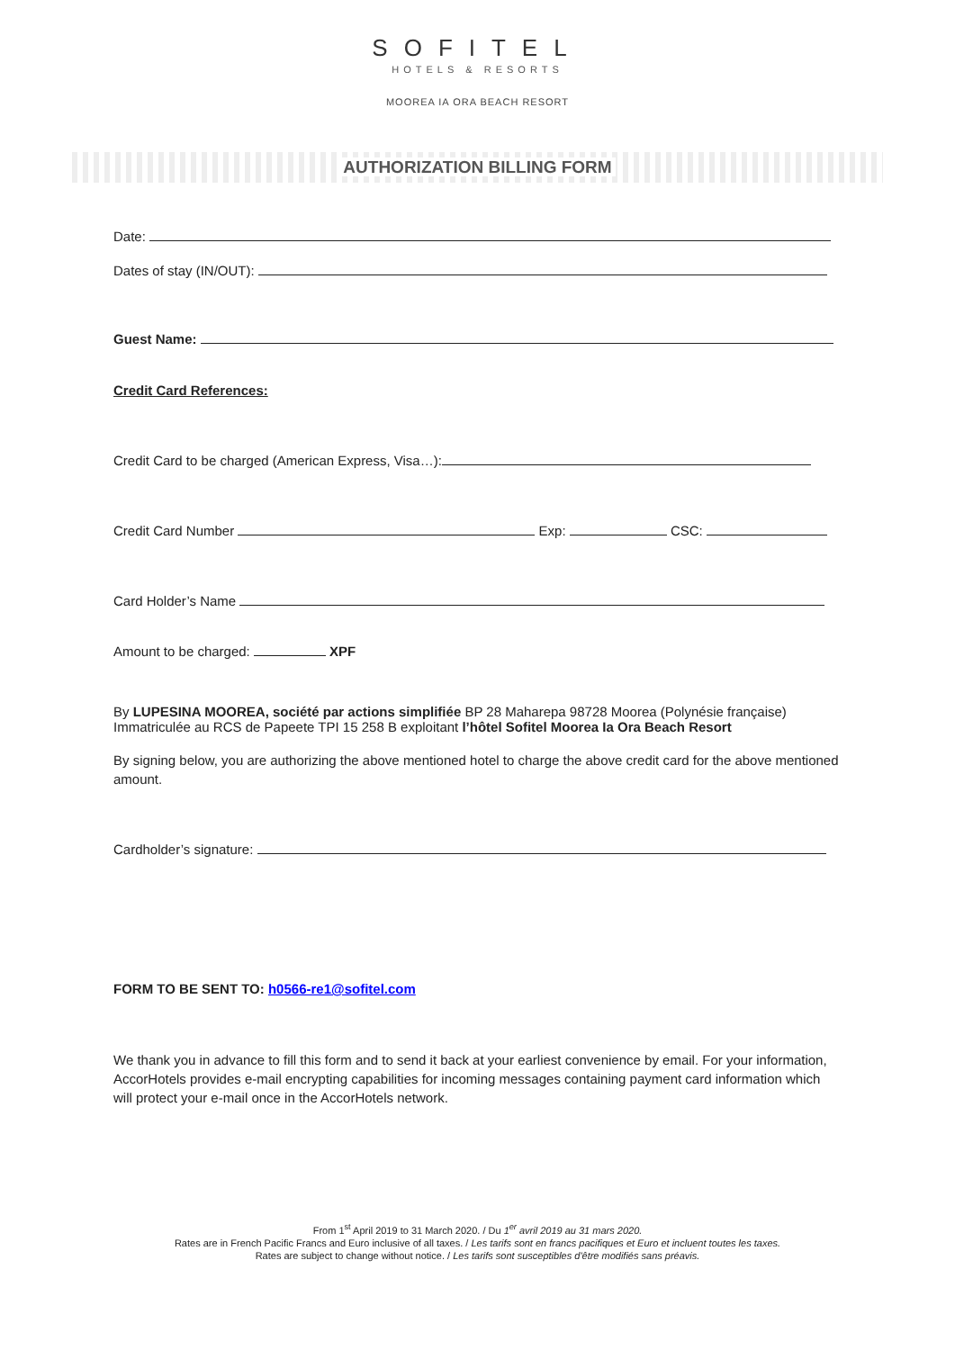SOFITEL
HOTELS & RESORTS
MOOREA IA ORA BEACH RESORT
AUTHORIZATION BILLING FORM
Date:
Dates of stay (IN/OUT):
Guest Name:
Credit Card References:
Credit Card to be charged (American Express, Visa…):
Credit Card Number Exp: CSC:
Card Holder’s Name
Amount to be charged: XPF
By LUPESINA MOOREA, société par actions simplifiée BP 28 Maharepa 98728 Moorea (Polynésie française) Immatriculée au RCS de Papeete TPI 15 258 B exploitant l’hôtel Sofitel Moorea Ia Ora Beach Resort
By signing below, you are authorizing the above mentioned hotel to charge the above credit card for the above mentioned amount.
Cardholder’s signature:
FORM TO BE SENT TO: h0566-re1@sofitel.com
We thank you in advance to fill this form and to send it back at your earliest convenience by email. For your information, AccorHotels provides e-mail encrypting capabilities for incoming messages containing payment card information which will protect your e-mail once in the AccorHotels network.
From 1<sup>st</sup> April 2019 to 31 March 2020. / Du 1<sup>er</sup> avril 2019 au 31 mars 2020.
Rates are in French Pacific Francs and Euro inclusive of all taxes. / Les tarifs sont en francs pacifiques et Euro et incluent toutes les taxes.
Rates are subject to change without notice. / Les tarifs sont susceptibles d'être modifiés sans préavis.